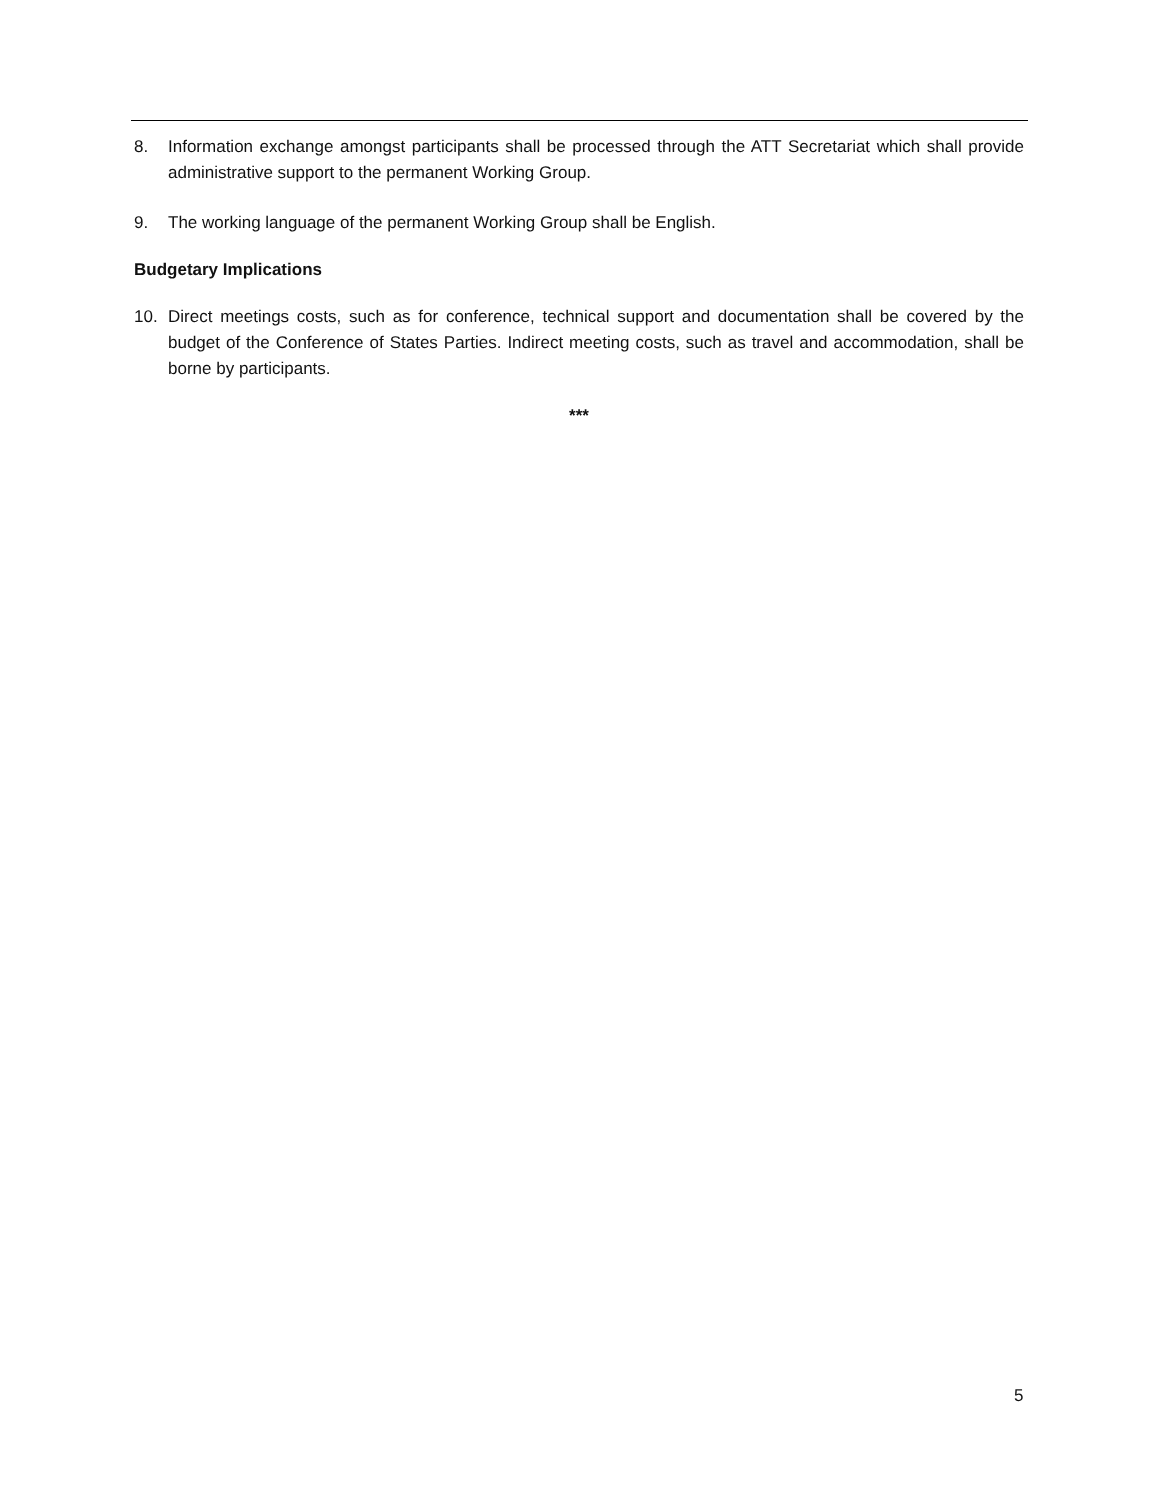8. Information exchange amongst participants shall be processed through the ATT Secretariat which shall provide administrative support to the permanent Working Group.
9. The working language of the permanent Working Group shall be English.
Budgetary Implications
10. Direct meetings costs, such as for conference, technical support and documentation shall be covered by the budget of the Conference of States Parties. Indirect meeting costs, such as travel and accommodation, shall be borne by participants.
***
5